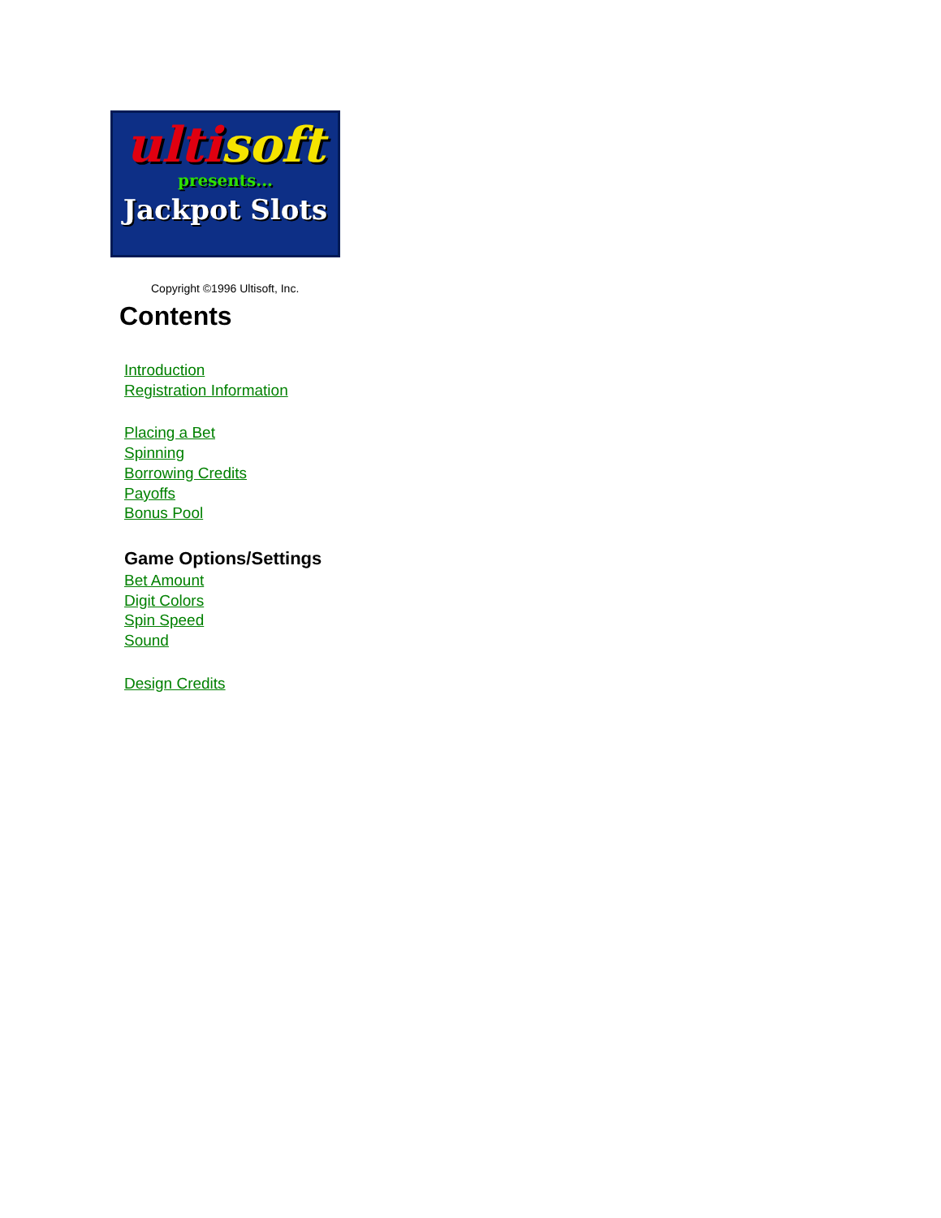ulti soft
presents...
Jackpot Slots
Copyright ©1996 Ultisoft, Inc.
Contents
Introduction
Registration Information
Placing a Bet
Spinning
Borrowing Credits
Payoffs
Bonus Pool
Game Options/Settings
Bet Amount
Digit Colors
Spin Speed
Sound
Design Credits